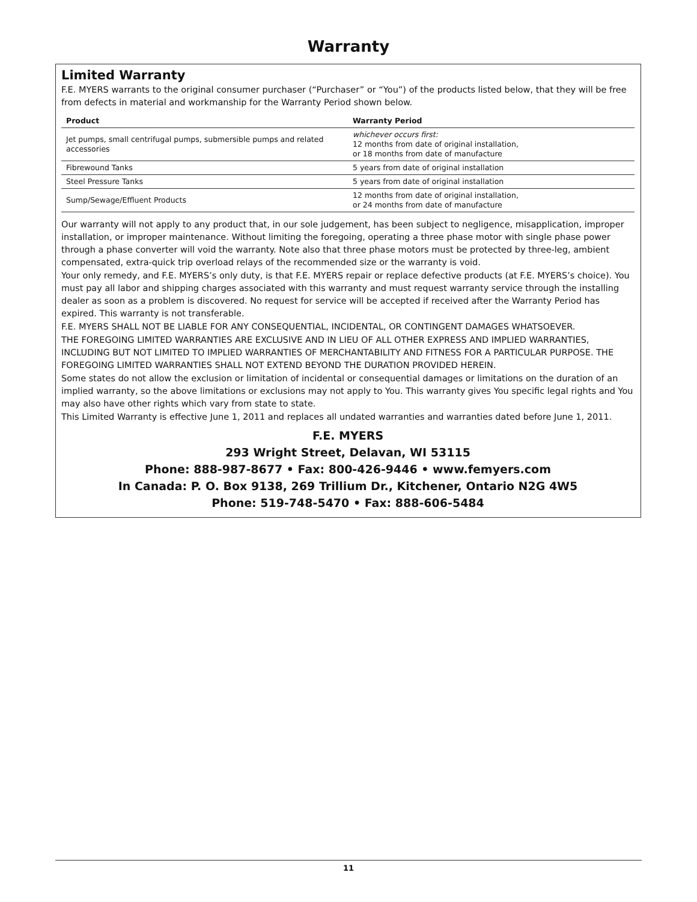Warranty
Limited Warranty
F.E. MYERS warrants to the original consumer purchaser (“Purchaser” or “You”) of the products listed below, that they will be free from defects in material and workmanship for the Warranty Period shown below.
| Product | Warranty Period |
| --- | --- |
| Jet pumps, small centrifugal pumps, submersible pumps and related accessories | whichever occurs first: 12 months from date of original installation, or 18 months from date of manufacture |
| Fibrewound Tanks | 5 years from date of original installation |
| Steel Pressure Tanks | 5 years from date of original installation |
| Sump/Sewage/Effluent Products | 12 months from date of original installation, or 24 months from date of manufacture |
Our warranty will not apply to any product that, in our sole judgement, has been subject to negligence, misapplication, improper installation, or improper maintenance. Without limiting the foregoing, operating a three phase motor with single phase power through a phase converter will void the warranty. Note also that three phase motors must be protected by three-leg, ambient compensated, extra-quick trip overload relays of the recommended size or the warranty is void.
Your only remedy, and F.E. MYERS’s only duty, is that F.E. MYERS repair or replace defective products (at F.E. MYERS’s choice). You must pay all labor and shipping charges associated with this warranty and must request warranty service through the installing dealer as soon as a problem is discovered. No request for service will be accepted if received after the Warranty Period has expired. This warranty is not transferable.
F.E. MYERS SHALL NOT BE LIABLE FOR ANY CONSEQUENTIAL, INCIDENTAL, OR CONTINGENT DAMAGES WHATSOEVER.
THE FOREGOING LIMITED WARRANTIES ARE EXCLUSIVE AND IN LIEU OF ALL OTHER EXPRESS AND IMPLIED WARRANTIES, INCLUDING BUT NOT LIMITED TO IMPLIED WARRANTIES OF MERCHANTABILITY AND FITNESS FOR A PARTICULAR PURPOSE. THE FOREGOING LIMITED WARRANTIES SHALL NOT EXTEND BEYOND THE DURATION PROVIDED HEREIN.
Some states do not allow the exclusion or limitation of incidental or consequential damages or limitations on the duration of an implied warranty, so the above limitations or exclusions may not apply to You. This warranty gives You specific legal rights and You may also have other rights which vary from state to state.
This Limited Warranty is effective June 1, 2011 and replaces all undated warranties and warranties dated before June 1, 2011.
F.E. MYERS
293 Wright Street, Delavan, WI 53115
Phone: 888-987-8677 • Fax: 800-426-9446 • www.femyers.com
In Canada: P. O. Box 9138, 269 Trillium Dr., Kitchener, Ontario N2G 4W5
Phone: 519-748-5470 • Fax: 888-606-5484
11